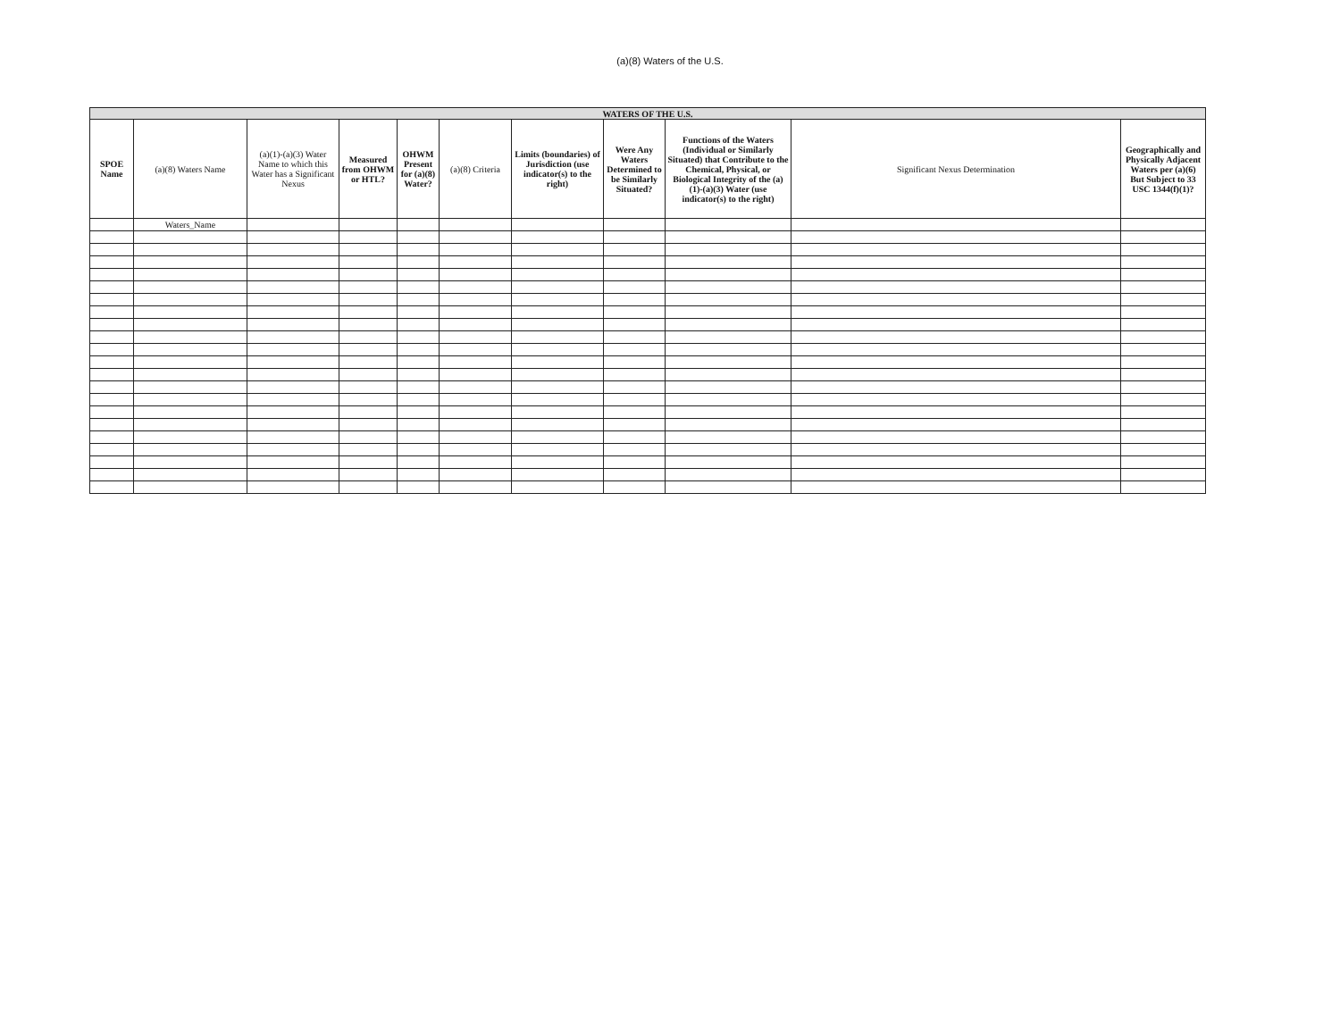(a)(8) Waters of the U.S.
| WATERS OF THE U.S. | | | | | | | | | | |
| --- | --- | --- | --- | --- | --- | --- | --- | --- | --- | --- |
| SPOE Name | (a)(8) Waters Name | (a)(1)-(a)(3) Water Name to which this Water has a Significant Nexus | Measured from OHWM or HTL? | OHWM Present for (a)(8) Water? | (a)(8) Criteria | Limits (boundaries) of Jurisdiction (use indicator(s) to the right) | Were Any Waters Determined to be Similarly Situated? | Functions of the Waters (Individual or Similarly Situated) that Contribute to the Chemical, Physical, or Biological Integrity of the (a)(1)-(a)(3) Water (use indicator(s) to the right) | Significant Nexus Determination | Geographically and Physically Adjacent Waters per (a)(6) But Subject to 33 USC 1344(f)(1)? |
| | Waters_Name | | | | | | | | | |